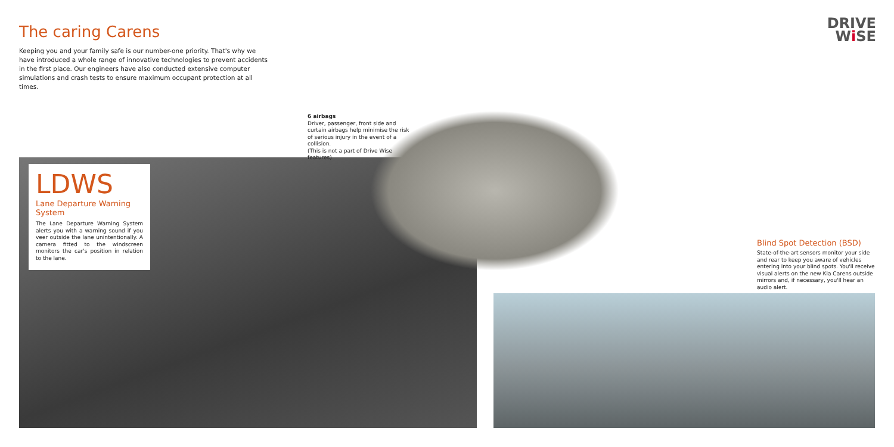The caring Carens
Keeping you and your family safe is our number-one priority. That's why we have introduced a whole range of innovative technologies to prevent accidents in the first place. Our engineers have also conducted extensive computer simulations and crash tests to ensure maximum occupant protection at all times.
DRIVE
Wi SE
6 airbags
Driver, passenger, front side and curtain airbags help minimise the risk of serious injury in the event of a collision.
(This is not a part of Drive Wise features)
LDWS
Lane Departure Warning System
The Lane Departure Warning System alerts you with a warning sound if you veer outside the lane unintentionally. A camera fitted to the windscreen monitors the car's position in relation to the lane.
Blind Spot Detection (BSD)
State-of-the-art sensors monitor your side and rear to keep you aware of vehicles entering into your blind spots. You'll receive visual alerts on the new Kia Carens outside mirrors and, if necessary, you'll hear an audio alert.